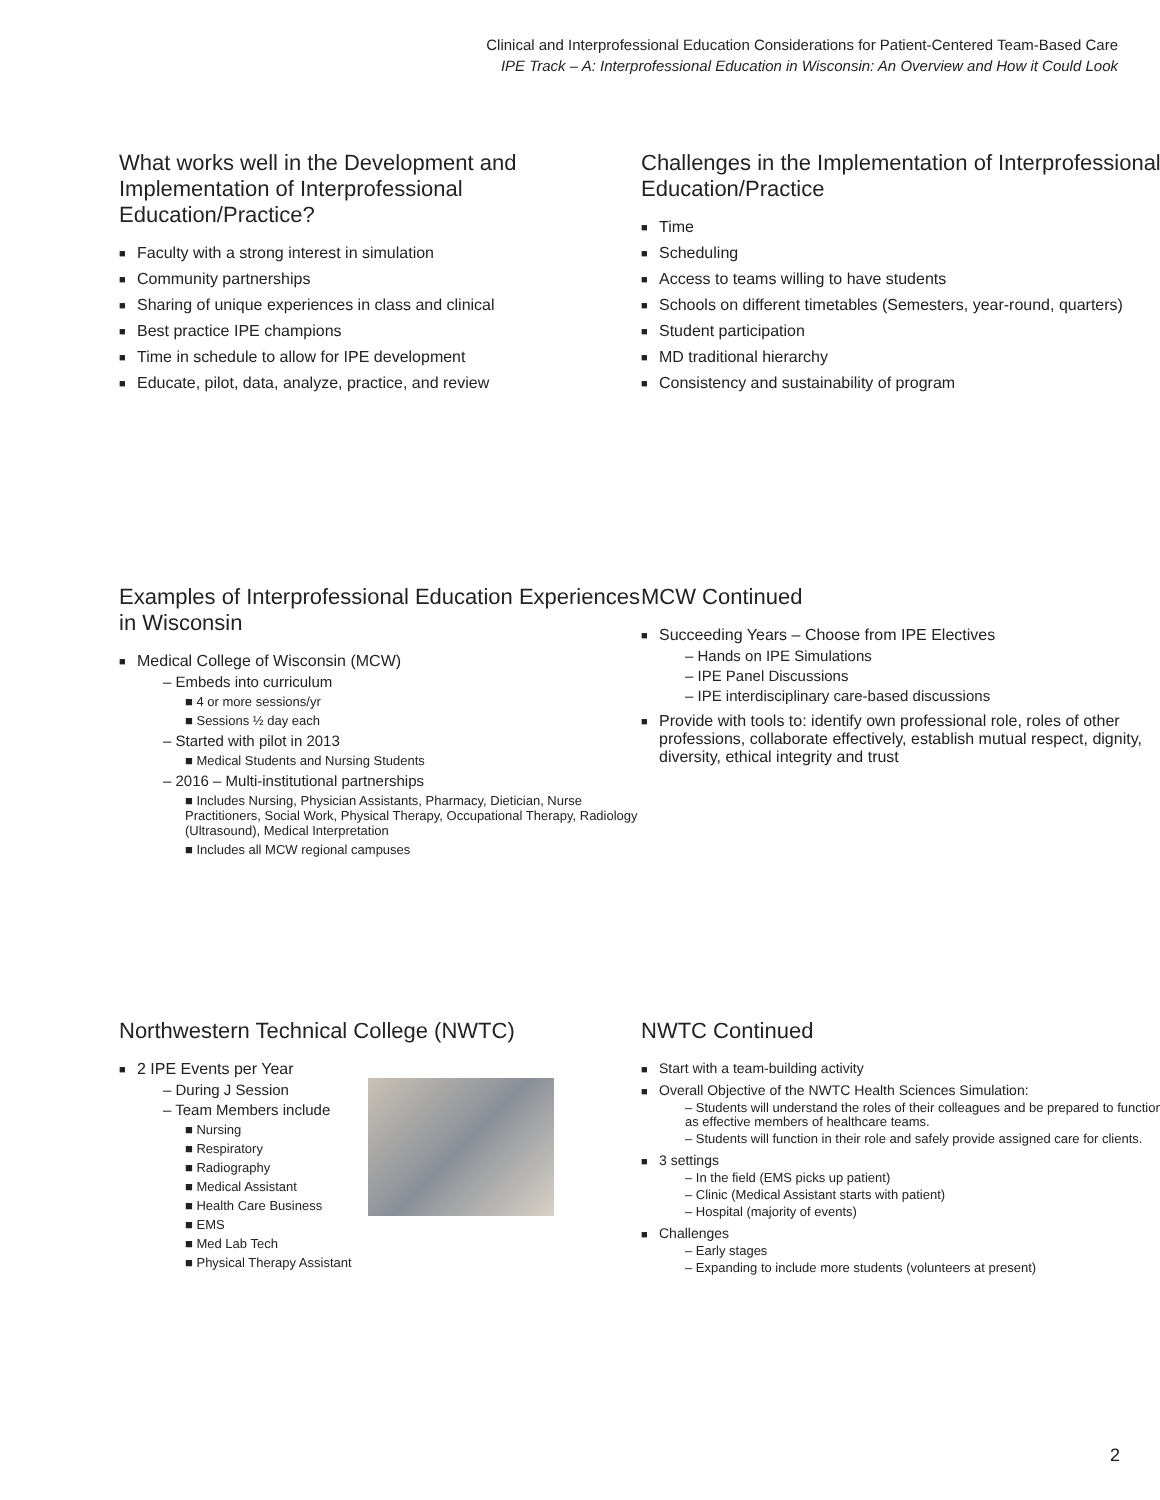Clinical and Interprofessional Education Considerations for Patient-Centered Team-Based Care
IPE Track – A: Interprofessional Education in Wisconsin: An Overview and How it Could Look
What works well in the Development and Implementation of Interprofessional Education/Practice?
Faculty with a strong interest in simulation
Community partnerships
Sharing of unique experiences in class and clinical
Best practice IPE champions
Time in schedule to allow for IPE development
Educate, pilot, data, analyze, practice, and review
Challenges in the Implementation of Interprofessional Education/Practice
Time
Scheduling
Access to teams willing to have students
Schools on different timetables (Semesters, year-round, quarters)
Student participation
MD traditional hierarchy
Consistency and sustainability of program
Examples of Interprofessional Education Experiences in Wisconsin
Medical College of Wisconsin (MCW)
– Embeds into curriculum
■ 4 or more sessions/yr
■ Sessions ½ day each
– Started with pilot in 2013
■ Medical Students and Nursing Students
– 2016 – Multi-institutional partnerships
■ Includes Nursing, Physician Assistants, Pharmacy, Dietician, Nurse Practitioners, Social Work, Physical Therapy, Occupational Therapy, Radiology (Ultrasound), Medical Interpretation
■ Includes all MCW regional campuses
MCW Continued
Succeeding Years – Choose from IPE Electives
– Hands on IPE Simulations
– IPE Panel Discussions
– IPE interdisciplinary care-based discussions
Provide with tools to: identify own professional role, roles of other professions, collaborate effectively, establish mutual respect, dignity, diversity, ethical integrity and trust
Northwestern Technical College (NWTC)
2 IPE Events per Year
– During J Session
– Team Members include
■ Nursing
■ Respiratory
■ Radiography
■ Medical Assistant
■ Health Care Business
■ EMS
■ Med Lab Tech
■ Physical Therapy Assistant
NWTC Continued
Start with a team-building activity
Overall Objective of the NWTC Health Sciences Simulation:
– Students will understand the roles of their colleagues and be prepared to function as effective members of healthcare teams.
– Students will function in their role and safely provide assigned care for clients.
3 settings
– In the field (EMS picks up patient)
– Clinic (Medical Assistant starts with patient)
– Hospital (majority of events)
Challenges
– Early stages
– Expanding to include more students (volunteers at present)
2